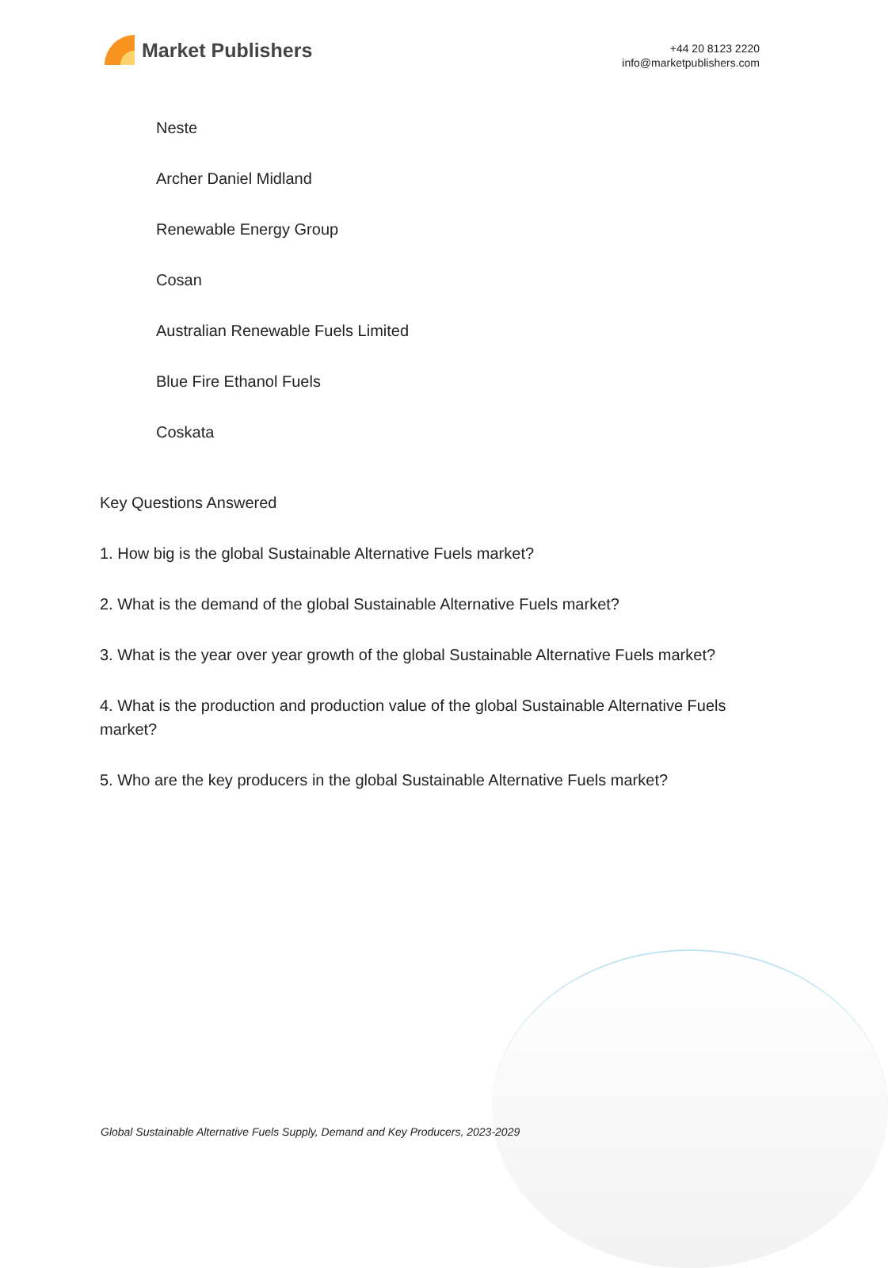Market Publishers
+44 20 8123 2220
info@marketpublishers.com
Neste
Archer Daniel Midland
Renewable Energy Group
Cosan
Australian Renewable Fuels Limited
Blue Fire Ethanol Fuels
Coskata
Key Questions Answered
1. How big is the global Sustainable Alternative Fuels market?
2. What is the demand of the global Sustainable Alternative Fuels market?
3. What is the year over year growth of the global Sustainable Alternative Fuels market?
4. What is the production and production value of the global Sustainable Alternative Fuels market?
5. Who are the key producers in the global Sustainable Alternative Fuels market?
Global Sustainable Alternative Fuels Supply, Demand and Key Producers, 2023-2029